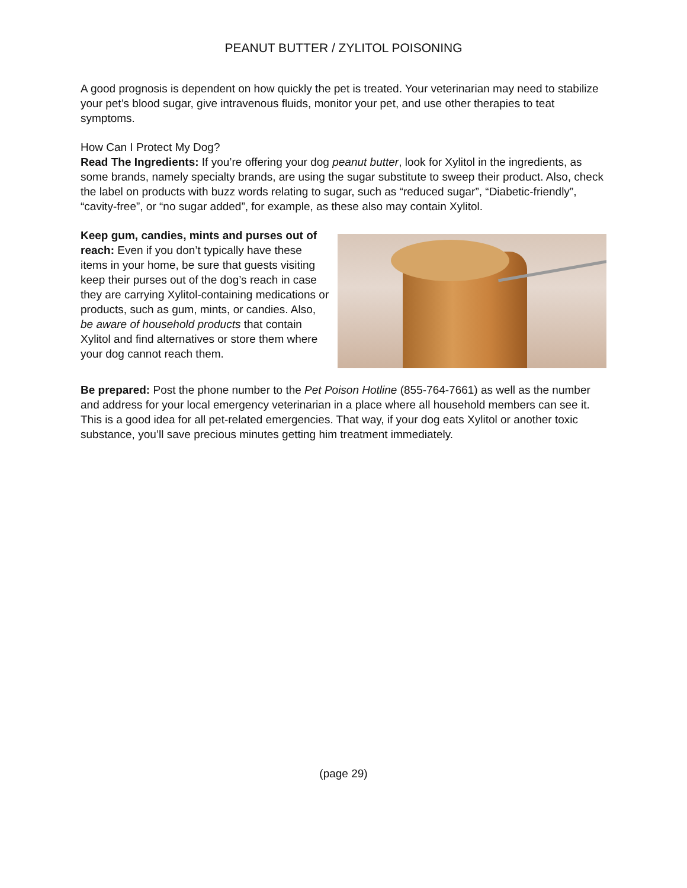PEANUT BUTTER / ZYLITOL POISONING
A good prognosis is dependent on how quickly the pet is treated. Your veterinarian may need to stabilize your pet’s blood sugar, give intravenous fluids, monitor your pet, and use other therapies to teat symptoms.
How Can I Protect My Dog?
Read The Ingredients: If you’re offering your dog peanut butter, look for Xylitol in the ingredients, as some brands, namely specialty brands, are using the sugar substitute to sweep their product. Also, check the label on products with buzz words relating to sugar, such as “reduced sugar”, “Diabetic-friendly”, “cavity-free”, or “no sugar added”, for example, as these also may contain Xylitol.
Keep gum, candies, mints and purses out of reach: Even if you don’t typically have these items in your home, be sure that guests visiting keep their purses out of the dog’s reach in case they are carrying Xylitol-containing medications or products, such as gum, mints, or candies. Also, be aware of household products that contain Xylitol and find alternatives or store them where your dog cannot reach them.
Be prepared: Post the phone number to the Pet Poison Hotline (855-764-7661) as well as the number and address for your local emergency veterinarian in a place where all household members can see it. This is a good idea for all pet-related emergencies. That way, if your dog eats Xylitol or another toxic substance, you’ll save precious minutes getting him treatment immediately.
(page 29)